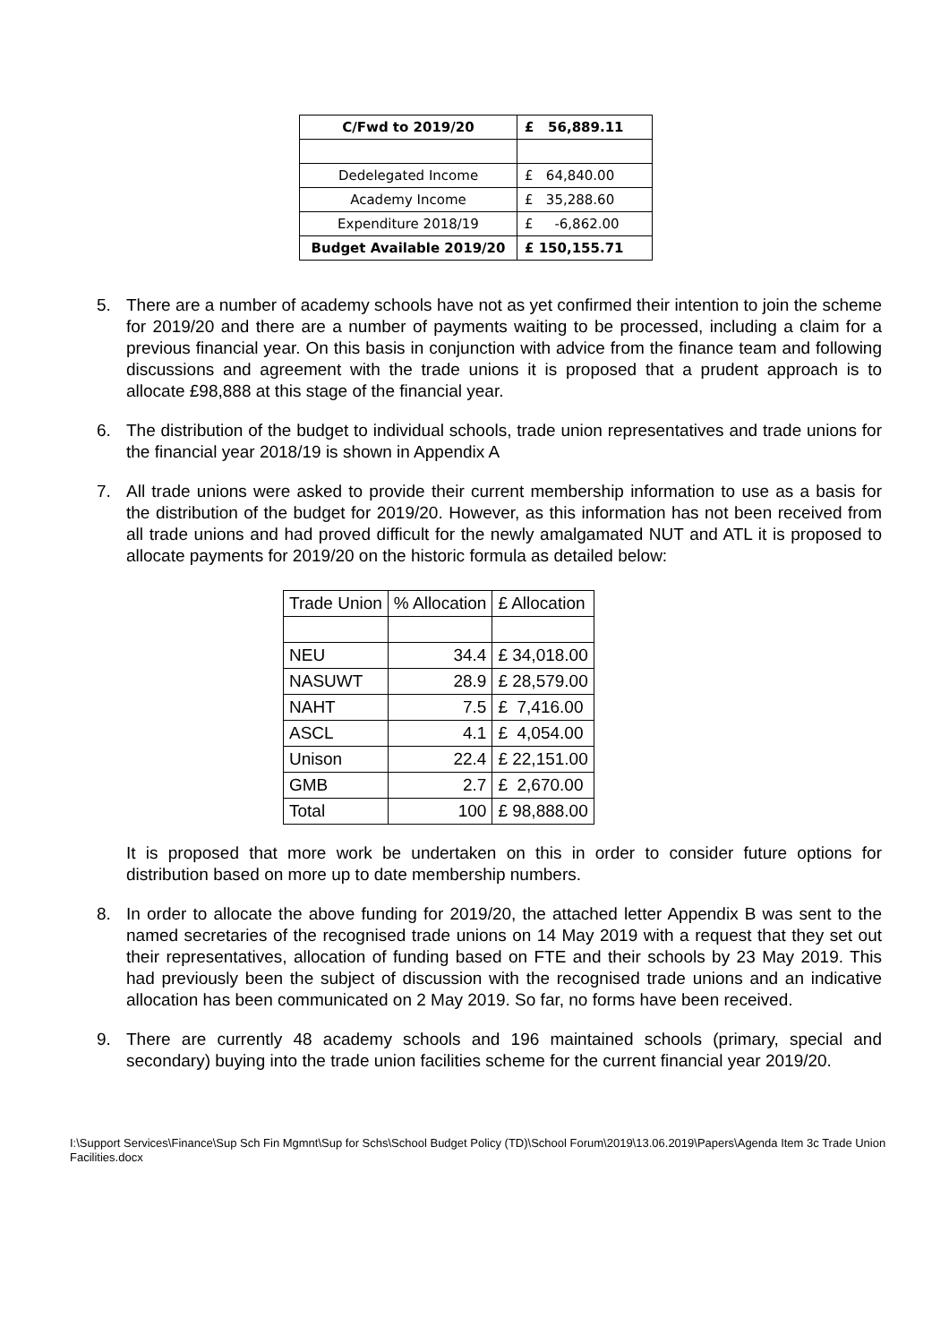| C/Fwd to 2019/20 | £ 56,889.11 |
| Dedelegated Income | £ 64,840.00 |
| Academy Income | £ 35,288.60 |
| Expenditure 2018/19 | £ -6,862.00 |
| Budget Available 2019/20 | £ 150,155.71 |
5. There are a number of academy schools have not as yet confirmed their intention to join the scheme for 2019/20 and there are a number of payments waiting to be processed, including a claim for a previous financial year. On this basis in conjunction with advice from the finance team and following discussions and agreement with the trade unions it is proposed that a prudent approach is to allocate £98,888 at this stage of the financial year.
6. The distribution of the budget to individual schools, trade union representatives and trade unions for the financial year 2018/19 is shown in Appendix A
7. All trade unions were asked to provide their current membership information to use as a basis for the distribution of the budget for 2019/20. However, as this information has not been received from all trade unions and had proved difficult for the newly amalgamated NUT and ATL it is proposed to allocate payments for 2019/20 on the historic formula as detailed below:
| Trade Union | % Allocation | £ Allocation |
| NEU | 34.4 | £ 34,018.00 |
| NASUWT | 28.9 | £ 28,579.00 |
| NAHT | 7.5 | £ 7,416.00 |
| ASCL | 4.1 | £ 4,054.00 |
| Unison | 22.4 | £ 22,151.00 |
| GMB | 2.7 | £ 2,670.00 |
| Total | 100 | £ 98,888.00 |
It is proposed that more work be undertaken on this in order to consider future options for distribution based on more up to date membership numbers.
8. In order to allocate the above funding for 2019/20, the attached letter Appendix B was sent to the named secretaries of the recognised trade unions on 14 May 2019 with a request that they set out their representatives, allocation of funding based on FTE and their schools by 23 May 2019. This had previously been the subject of discussion with the recognised trade unions and an indicative allocation has been communicated on 2 May 2019. So far, no forms have been received.
9. There are currently 48 academy schools and 196 maintained schools (primary, special and secondary) buying into the trade union facilities scheme for the current financial year 2019/20.
I:\Support Services\Finance\Sup Sch Fin Mgmnt\Sup for Schs\School Budget Policy (TD)\School Forum\2019\13.06.2019\Papers\Agenda Item 3c Trade Union Facilities.docx